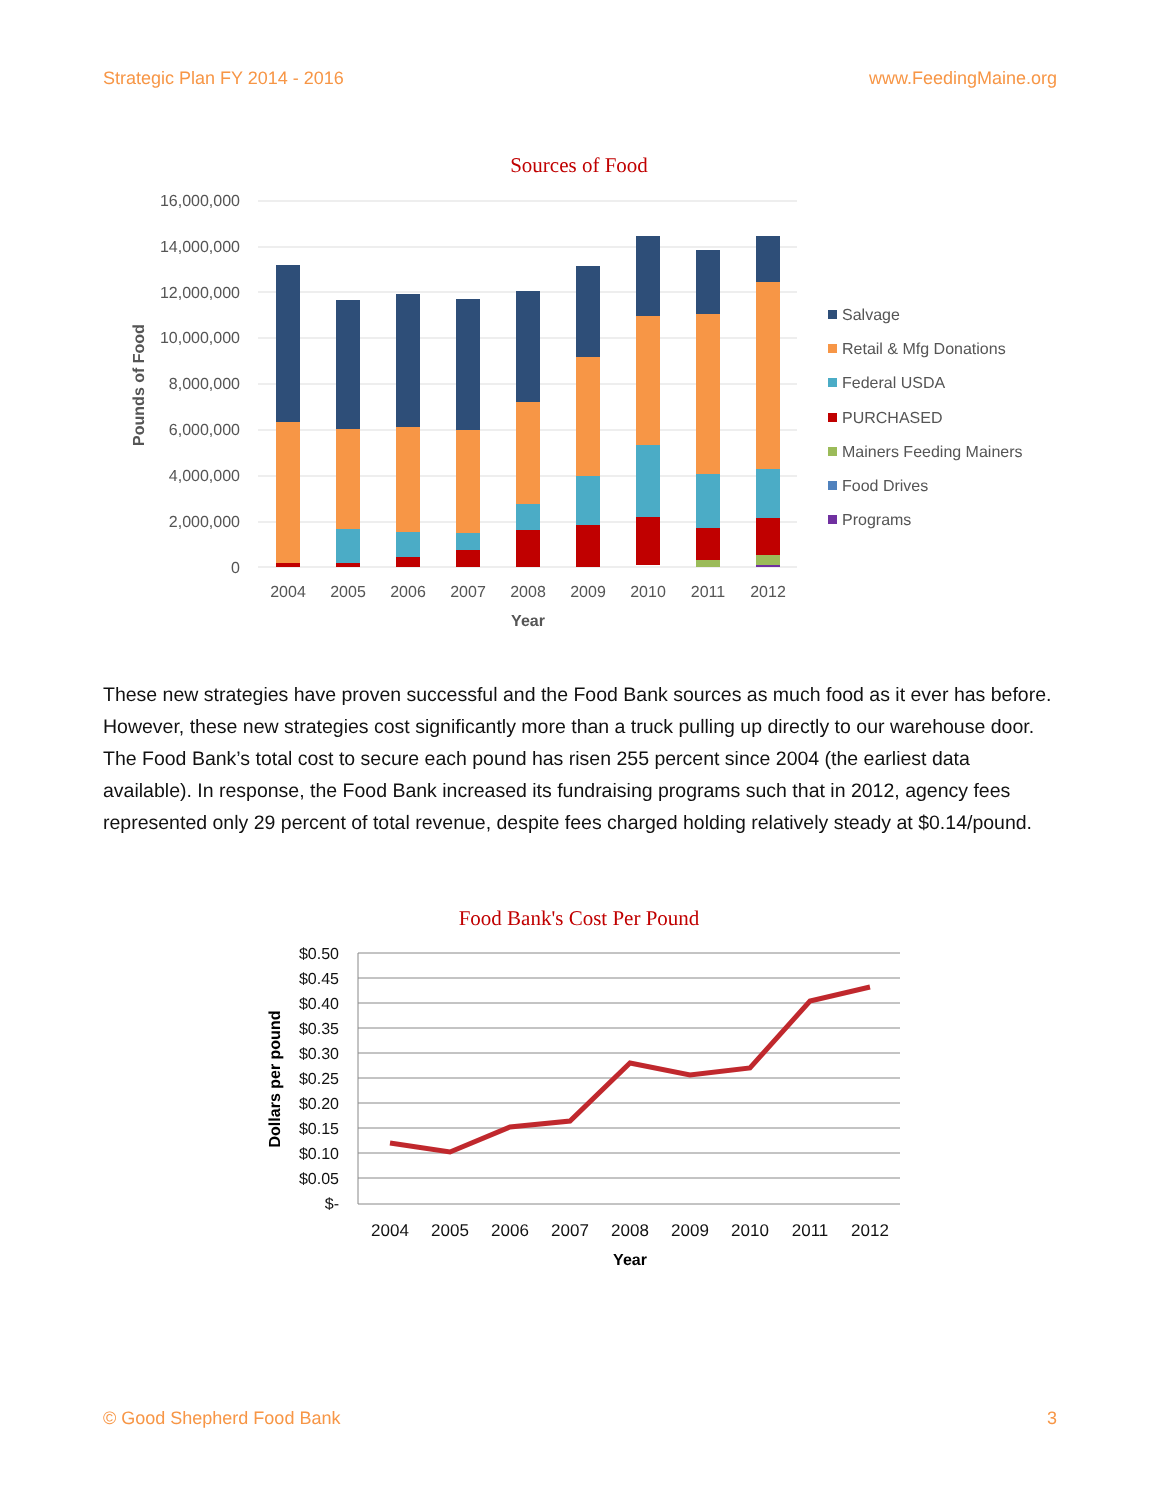Strategic Plan FY 2014 - 2016 www.FeedingMaine.org
Sources of Food
16,000,000
14,000,000
12,000,000
10,000,000
8,000,000
6,000,000
4,000,000
2,000,000
0
Pounds of Food
2004
2005
2006
2007
2008
2009
2010
2011
2012
Year
Salvage
Retail & Mfg Donations
Federal USDA
PURCHASED
Mainers Feeding Mainers
Food Drives
Programs
These new strategies have proven successful and the Food Bank sources as much food as it ever has before. However, these new strategies cost significantly more than a truck pulling up directly to our warehouse door. The Food Bank’s total cost to secure each pound has risen 255 percent since 2004 (the earliest data available). In response, the Food Bank increased its fundraising programs such that in 2012, agency fees represented only 29 percent of total revenue, despite fees charged holding relatively steady at $0.14/pound.
Food Bank's Cost Per Pound
$0.50
$0.45
$0.40
$0.35
$0.30
$0.25
$0.20
$0.15
$0.10
$0.05
$-
Dollars per pound
2004
2005
2006
2007
2008
2009
2010
2011
2012
Year
© Good Shepherd Food Bank 3